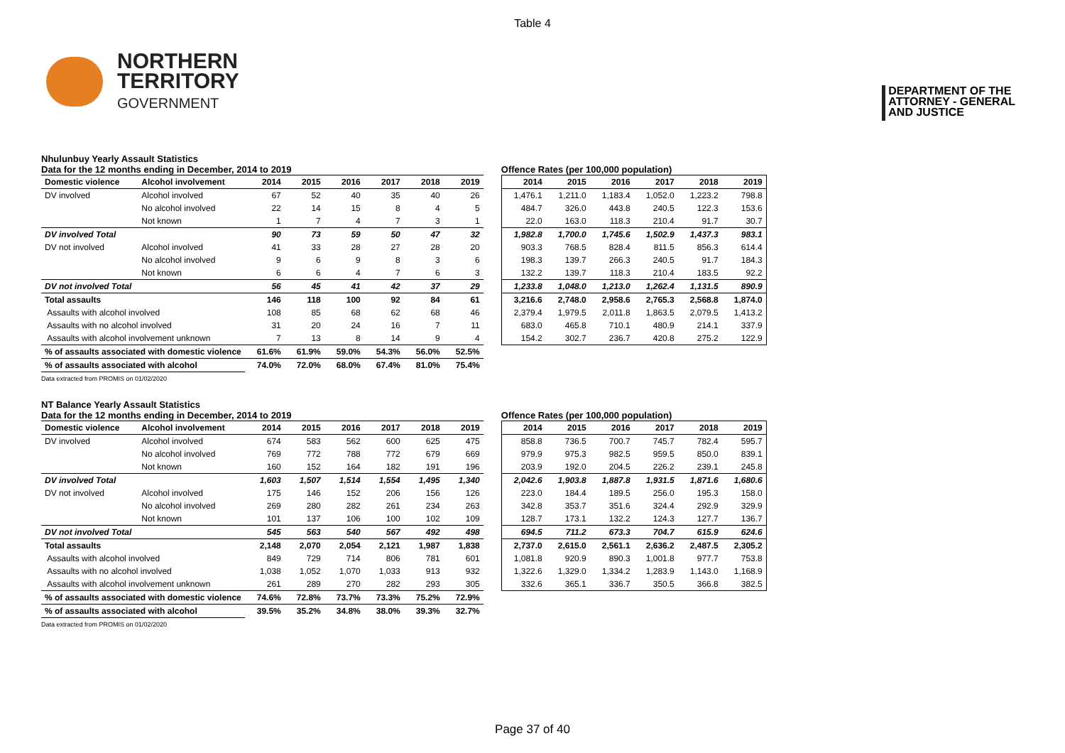Table 4
NORTHERN
TERRITORY
GOVERNMENT
DEPARTMENT OF THE
ATTORNEY - GENERAL
AND JUSTICE
Nhulunbuy Yearly Assault Statistics
Data for the 12 months ending in December, 2014 to 2019
| Domestic violence | Alcohol involvement | 2014 | 2015 | 2016 | 2017 | 2018 | 2019 |
| --- | --- | --- | --- | --- | --- | --- | --- |
| DV involved | Alcohol involved | 67 | 52 | 40 | 35 | 40 | 26 |
| | No alcohol involved | 22 | 14 | 15 | 8 | 4 | 5 |
| | Not known | 1 | 7 | 4 | 7 | 3 | 1 |
| DV involved Total | | 90 | 73 | 59 | 50 | 47 | 32 |
| DV not involved | Alcohol involved | 41 | 33 | 28 | 27 | 28 | 20 |
| | No alcohol involved | 9 | 6 | 9 | 8 | 3 | 6 |
| | Not known | 6 | 6 | 4 | 7 | 6 | 3 |
| DV not involved Total | | 56 | 45 | 41 | 42 | 37 | 29 |
| Total assaults | | 146 | 118 | 100 | 92 | 84 | 61 |
| Assaults with alcohol involved | | 108 | 85 | 68 | 62 | 68 | 46 |
| Assaults with no alcohol involved | | 31 | 20 | 24 | 16 | 7 | 11 |
| Assaults with alcohol involvement unknown | | 7 | 13 | 8 | 14 | 9 | 4 |
| % of assaults associated with domestic violence | | 61.6% | 61.9% | 59.0% | 54.3% | 56.0% | 52.5% |
| % of assaults associated with alcohol | | 74.0% | 72.0% | 68.0% | 67.4% | 81.0% | 75.4% |
Offence Rates (per 100,000 population)
| 2014 | 2015 | 2016 | 2017 | 2018 | 2019 |
| --- | --- | --- | --- | --- | --- |
| 1,476.1 | 1,211.0 | 1,183.4 | 1,052.0 | 1,223.2 | 798.8 |
| 484.7 | 326.0 | 443.8 | 240.5 | 122.3 | 153.6 |
| 22.0 | 163.0 | 118.3 | 210.4 | 91.7 | 30.7 |
| 1,982.8 | 1,700.0 | 1,745.6 | 1,502.9 | 1,437.3 | 983.1 |
| 903.3 | 768.5 | 828.4 | 811.5 | 856.3 | 614.4 |
| 198.3 | 139.7 | 266.3 | 240.5 | 91.7 | 184.3 |
| 132.2 | 139.7 | 118.3 | 210.4 | 183.5 | 92.2 |
| 1,233.8 | 1,048.0 | 1,213.0 | 1,262.4 | 1,131.5 | 890.9 |
| 3,216.6 | 2,748.0 | 2,958.6 | 2,765.3 | 2,568.8 | 1,874.0 |
| 2,379.4 | 1,979.5 | 2,011.8 | 1,863.5 | 2,079.5 | 1,413.2 |
| 683.0 | 465.8 | 710.1 | 480.9 | 214.1 | 337.9 |
| 154.2 | 302.7 | 236.7 | 420.8 | 275.2 | 122.9 |
Data extracted from PROMIS on 01/02/2020
NT Balance Yearly Assault Statistics
Data for the 12 months ending in December, 2014 to 2019
| Domestic violence | Alcohol involvement | 2014 | 2015 | 2016 | 2017 | 2018 | 2019 |
| --- | --- | --- | --- | --- | --- | --- | --- |
| DV involved | Alcohol involved | 674 | 583 | 562 | 600 | 625 | 475 |
| | No alcohol involved | 769 | 772 | 788 | 772 | 679 | 669 |
| | Not known | 160 | 152 | 164 | 182 | 191 | 196 |
| DV involved Total | | 1,603 | 1,507 | 1,514 | 1,554 | 1,495 | 1,340 |
| DV not involved | Alcohol involved | 175 | 146 | 152 | 206 | 156 | 126 |
| | No alcohol involved | 269 | 280 | 282 | 261 | 234 | 263 |
| | Not known | 101 | 137 | 106 | 100 | 102 | 109 |
| DV not involved Total | | 545 | 563 | 540 | 567 | 492 | 498 |
| Total assaults | | 2,148 | 2,070 | 2,054 | 2,121 | 1,987 | 1,838 |
| Assaults with alcohol involved | | 849 | 729 | 714 | 806 | 781 | 601 |
| Assaults with no alcohol involved | | 1,038 | 1,052 | 1,070 | 1,033 | 913 | 932 |
| Assaults with alcohol involvement unknown | | 261 | 289 | 270 | 282 | 293 | 305 |
| % of assaults associated with domestic violence | | 74.6% | 72.8% | 73.7% | 73.3% | 75.2% | 72.9% |
| % of assaults associated with alcohol | | 39.5% | 35.2% | 34.8% | 38.0% | 39.3% | 32.7% |
Offence Rates (per 100,000 population)
| 2014 | 2015 | 2016 | 2017 | 2018 | 2019 |
| --- | --- | --- | --- | --- | --- |
| 858.8 | 736.5 | 700.7 | 745.7 | 782.4 | 595.7 |
| 979.9 | 975.3 | 982.5 | 959.5 | 850.0 | 839.1 |
| 203.9 | 192.0 | 204.5 | 226.2 | 239.1 | 245.8 |
| 2,042.6 | 1,903.8 | 1,887.8 | 1,931.5 | 1,871.6 | 1,680.6 |
| 223.0 | 184.4 | 189.5 | 256.0 | 195.3 | 158.0 |
| 342.8 | 353.7 | 351.6 | 324.4 | 292.9 | 329.9 |
| 128.7 | 173.1 | 132.2 | 124.3 | 127.7 | 136.7 |
| 694.5 | 711.2 | 673.3 | 704.7 | 615.9 | 624.6 |
| 2,737.0 | 2,615.0 | 2,561.1 | 2,636.2 | 2,487.5 | 2,305.2 |
| 1,081.8 | 920.9 | 890.3 | 1,001.8 | 977.7 | 753.8 |
| 1,322.6 | 1,329.0 | 1,334.2 | 1,283.9 | 1,143.0 | 1,168.9 |
| 332.6 | 365.1 | 336.7 | 350.5 | 366.8 | 382.5 |
Data extracted from PROMIS on 01/02/2020
Page 37 of 40